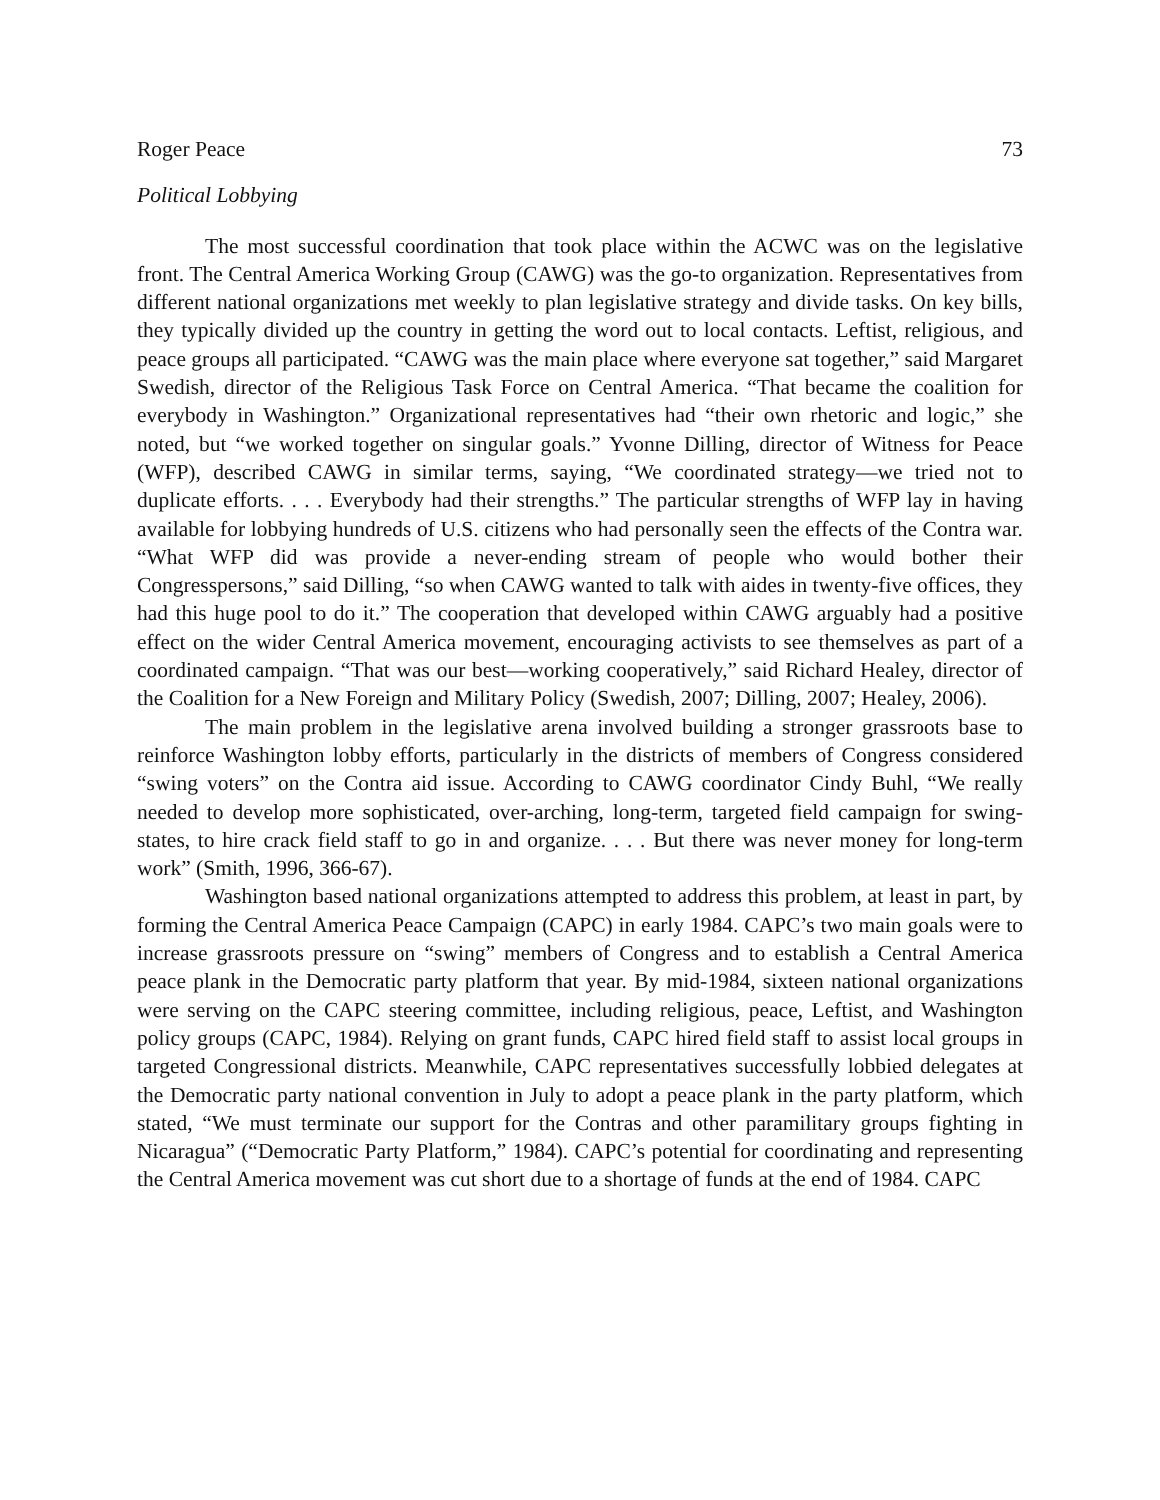Roger Peace 73
Political Lobbying
The most successful coordination that took place within the ACWC was on the legislative front. The Central America Working Group (CAWG) was the go-to organization. Representatives from different national organizations met weekly to plan legislative strategy and divide tasks. On key bills, they typically divided up the country in getting the word out to local contacts. Leftist, religious, and peace groups all participated. “CAWG was the main place where everyone sat together,” said Margaret Swedish, director of the Religious Task Force on Central America. “That became the coalition for everybody in Washington.” Organizational representatives had “their own rhetoric and logic,” she noted, but “we worked together on singular goals.” Yvonne Dilling, director of Witness for Peace (WFP), described CAWG in similar terms, saying, “We coordinated strategy—we tried not to duplicate efforts. . . . Everybody had their strengths.” The particular strengths of WFP lay in having available for lobbying hundreds of U.S. citizens who had personally seen the effects of the Contra war. “What WFP did was provide a never-ending stream of people who would bother their Congresspersons,” said Dilling, “so when CAWG wanted to talk with aides in twenty-five offices, they had this huge pool to do it.” The cooperation that developed within CAWG arguably had a positive effect on the wider Central America movement, encouraging activists to see themselves as part of a coordinated campaign. “That was our best—working cooperatively,” said Richard Healey, director of the Coalition for a New Foreign and Military Policy (Swedish, 2007; Dilling, 2007; Healey, 2006).
The main problem in the legislative arena involved building a stronger grassroots base to reinforce Washington lobby efforts, particularly in the districts of members of Congress considered “swing voters” on the Contra aid issue. According to CAWG coordinator Cindy Buhl, “We really needed to develop more sophisticated, over-arching, long-term, targeted field campaign for swing-states, to hire crack field staff to go in and organize. . . . But there was never money for long-term work” (Smith, 1996, 366-67).
Washington based national organizations attempted to address this problem, at least in part, by forming the Central America Peace Campaign (CAPC) in early 1984. CAPC’s two main goals were to increase grassroots pressure on “swing” members of Congress and to establish a Central America peace plank in the Democratic party platform that year. By mid-1984, sixteen national organizations were serving on the CAPC steering committee, including religious, peace, Leftist, and Washington policy groups (CAPC, 1984). Relying on grant funds, CAPC hired field staff to assist local groups in targeted Congressional districts. Meanwhile, CAPC representatives successfully lobbied delegates at the Democratic party national convention in July to adopt a peace plank in the party platform, which stated, “We must terminate our support for the Contras and other paramilitary groups fighting in Nicaragua” (“Democratic Party Platform,” 1984). CAPC’s potential for coordinating and representing the Central America movement was cut short due to a shortage of funds at the end of 1984. CAPC